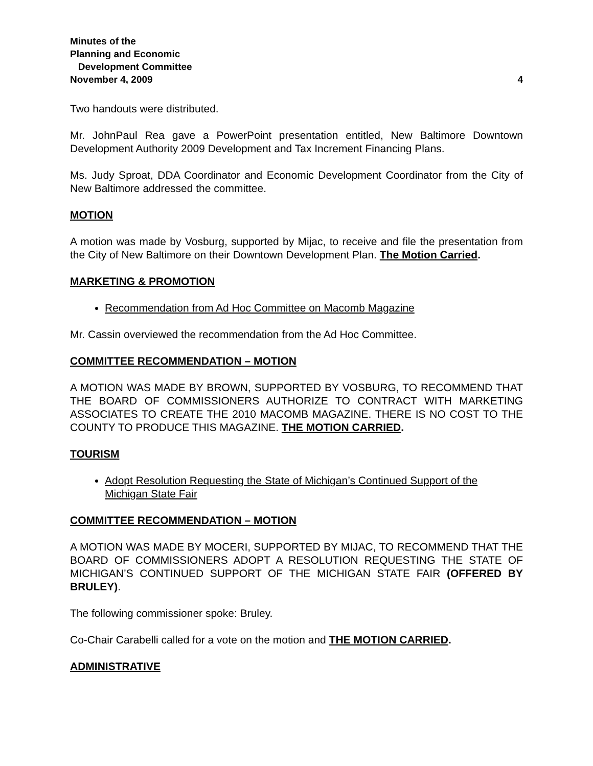Minutes of the
Planning and Economic
Development Committee
November 4, 2009 4
Two handouts were distributed.
Mr. JohnPaul Rea gave a PowerPoint presentation entitled, New Baltimore Downtown Development Authority 2009 Development and Tax Increment Financing Plans.
Ms. Judy Sproat, DDA Coordinator and Economic Development Coordinator from the City of New Baltimore addressed the committee.
MOTION
A motion was made by Vosburg, supported by Mijac, to receive and file the presentation from the City of New Baltimore on their Downtown Development Plan. The Motion Carried.
MARKETING & PROMOTION
Recommendation from Ad Hoc Committee on Macomb Magazine
Mr. Cassin overviewed the recommendation from the Ad Hoc Committee.
COMMITTEE RECOMMENDATION – MOTION
A MOTION WAS MADE BY BROWN, SUPPORTED BY VOSBURG, TO RECOMMEND THAT THE BOARD OF COMMISSIONERS AUTHORIZE TO CONTRACT WITH MARKETING ASSOCIATES TO CREATE THE 2010 MACOMB MAGAZINE. THERE IS NO COST TO THE COUNTY TO PRODUCE THIS MAGAZINE. THE MOTION CARRIED.
TOURISM
Adopt Resolution Requesting the State of Michigan’s Continued Support of the Michigan State Fair
COMMITTEE RECOMMENDATION – MOTION
A MOTION WAS MADE BY MOCERI, SUPPORTED BY MIJAC, TO RECOMMEND THAT THE BOARD OF COMMISSIONERS ADOPT A RESOLUTION REQUESTING THE STATE OF MICHIGAN’S CONTINUED SUPPORT OF THE MICHIGAN STATE FAIR (OFFERED BY BRULEY).
The following commissioner spoke: Bruley.
Co-Chair Carabelli called for a vote on the motion and THE MOTION CARRIED.
ADMINISTRATIVE